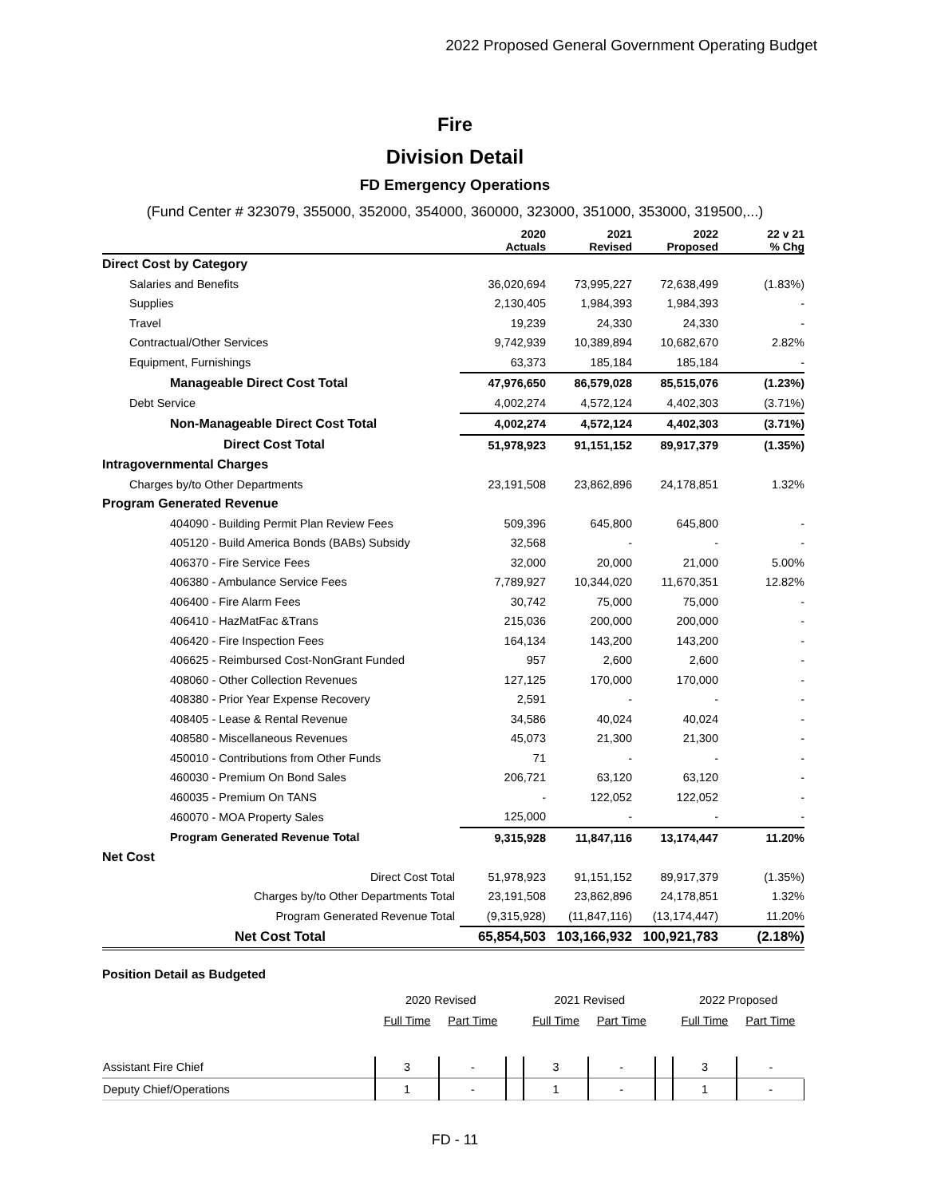2022 Proposed General Government Operating Budget
Fire
Division Detail
FD Emergency Operations
(Fund Center # 323079, 355000, 352000, 354000, 360000, 323000, 351000, 353000, 319500,...)
| | 2020 Actuals | 2021 Revised | 2022 Proposed | 22 v 21 % Chg |
| --- | --- | --- | --- | --- |
| Direct Cost by Category | | | | |
| Salaries and Benefits | 36,020,694 | 73,995,227 | 72,638,499 | (1.83%) |
| Supplies | 2,130,405 | 1,984,393 | 1,984,393 | - |
| Travel | 19,239 | 24,330 | 24,330 | - |
| Contractual/Other Services | 9,742,939 | 10,389,894 | 10,682,670 | 2.82% |
| Equipment, Furnishings | 63,373 | 185,184 | 185,184 | - |
| Manageable Direct Cost Total | 47,976,650 | 86,579,028 | 85,515,076 | (1.23%) |
| Debt Service | 4,002,274 | 4,572,124 | 4,402,303 | (3.71%) |
| Non-Manageable Direct Cost Total | 4,002,274 | 4,572,124 | 4,402,303 | (3.71%) |
| Direct Cost Total | 51,978,923 | 91,151,152 | 89,917,379 | (1.35%) |
| Intragovernmental Charges | | | | |
| Charges by/to Other Departments | 23,191,508 | 23,862,896 | 24,178,851 | 1.32% |
| Program Generated Revenue | | | | |
| 404090 - Building Permit Plan Review Fees | 509,396 | 645,800 | 645,800 | - |
| 405120 - Build America Bonds (BABs) Subsidy | 32,568 | - | - | - |
| 406370 - Fire Service Fees | 32,000 | 20,000 | 21,000 | 5.00% |
| 406380 - Ambulance Service Fees | 7,789,927 | 10,344,020 | 11,670,351 | 12.82% |
| 406400 - Fire Alarm Fees | 30,742 | 75,000 | 75,000 | - |
| 406410 - HazMatFac &Trans | 215,036 | 200,000 | 200,000 | - |
| 406420 - Fire Inspection Fees | 164,134 | 143,200 | 143,200 | - |
| 406625 - Reimbursed Cost-NonGrant Funded | 957 | 2,600 | 2,600 | - |
| 408060 - Other Collection Revenues | 127,125 | 170,000 | 170,000 | - |
| 408380 - Prior Year Expense Recovery | 2,591 | - | - | - |
| 408405 - Lease & Rental Revenue | 34,586 | 40,024 | 40,024 | - |
| 408580 - Miscellaneous Revenues | 45,073 | 21,300 | 21,300 | - |
| 450010 - Contributions from Other Funds | 71 | - | - | - |
| 460030 - Premium On Bond Sales | 206,721 | 63,120 | 63,120 | - |
| 460035 - Premium On TANS | - | 122,052 | 122,052 | - |
| 460070 - MOA Property Sales | 125,000 | - | - | - |
| Program Generated Revenue Total | 9,315,928 | 11,847,116 | 13,174,447 | 11.20% |
| Net Cost | | | | |
| Direct Cost Total | 51,978,923 | 91,151,152 | 89,917,379 | (1.35%) |
| Charges by/to Other Departments Total | 23,191,508 | 23,862,896 | 24,178,851 | 1.32% |
| Program Generated Revenue Total | (9,315,928) | (11,847,116) | (13,174,447) | 11.20% |
| Net Cost Total | 65,854,503 | 103,166,932 | 100,921,783 | (2.18%) |
Position Detail as Budgeted
| | 2020 Revised | | | 2021 Revised | | | 2022 Proposed | |
| | Full Time | Part Time | | Full Time | Part Time | | Full Time | Part Time |
| Assistant Fire Chief | 3 | - | | 3 | - | | 3 | - |
| Deputy Chief/Operations | 1 | - | | 1 | - | | 1 | - |
FD - 11